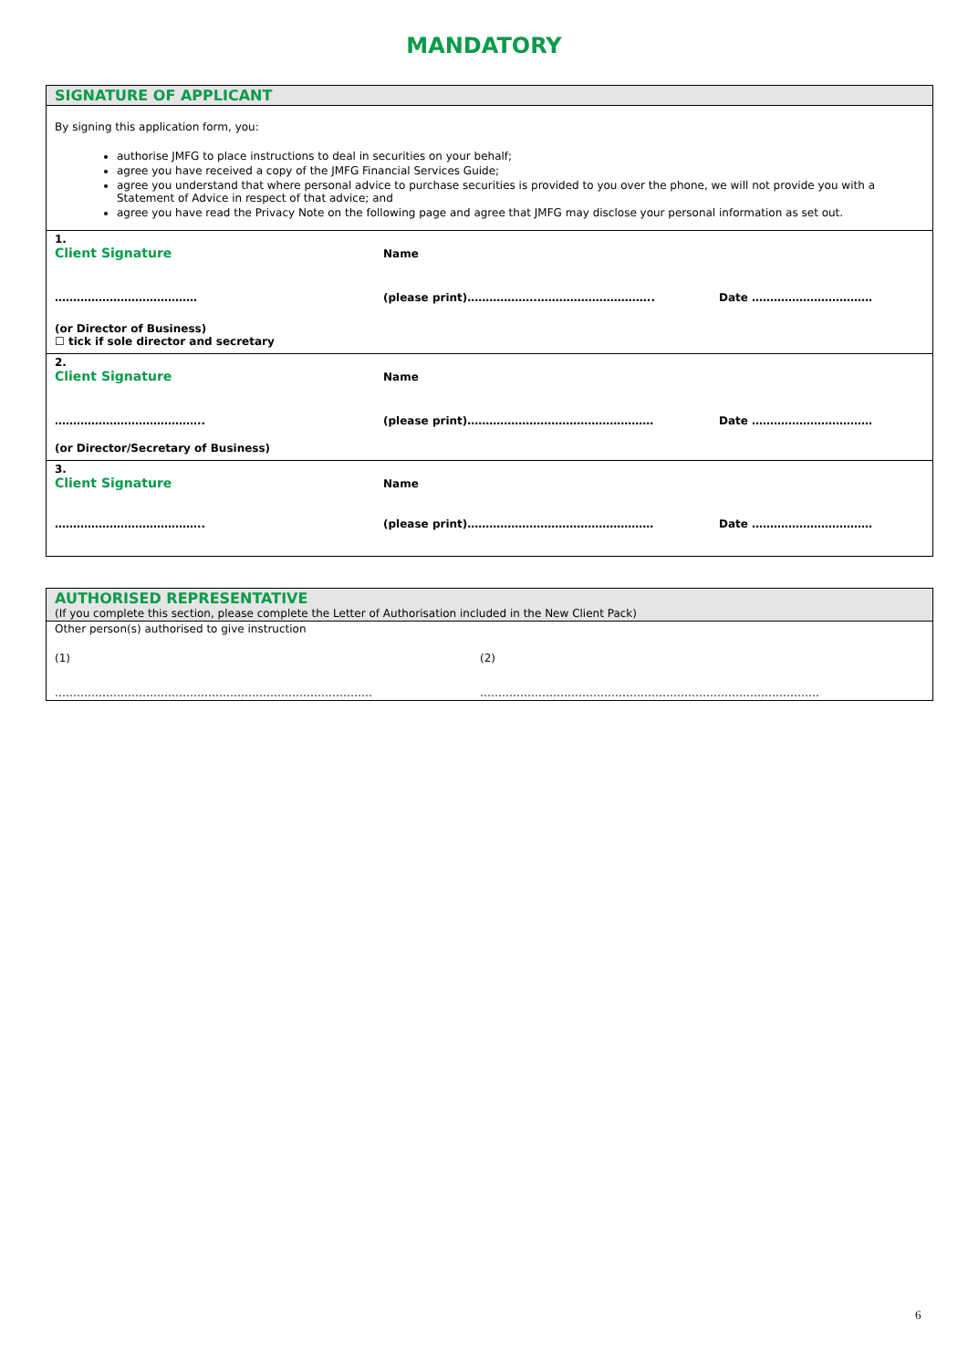MANDATORY
SIGNATURE OF APPLICANT
By signing this application form, you:
authorise JMFG to place instructions to deal in securities on your behalf;
agree you have received a copy of the JMFG Financial Services Guide;
agree you understand that where personal advice to purchase securities is provided to you over the phone, we will not provide you with a Statement of Advice in respect of that advice; and
agree you have read the Privacy Note on the following page and agree that JMFG may disclose your personal information as set out.
1.
Client Signature
Name
…………………………………
(please print)……………….…………………………..
Date ……………………………
(or Director of Business)
☐ tick if sole director and secretary
2.
Client Signature
Name
…………………………………..
(please print)……………………………………………
Date ……………………………
(or Director/Secretary of Business)
3.
Client Signature
Name
…………………………………..
(please print)……………………………………………
Date ……………………………
AUTHORISED REPRESENTATIVE
(If you complete this section, please complete the Letter of Authorisation included in the New Client Pack)
Other person(s) authorised to give instruction
(1)
(2)
……………………………………………………………………………
…………………………………………………………………………………
6